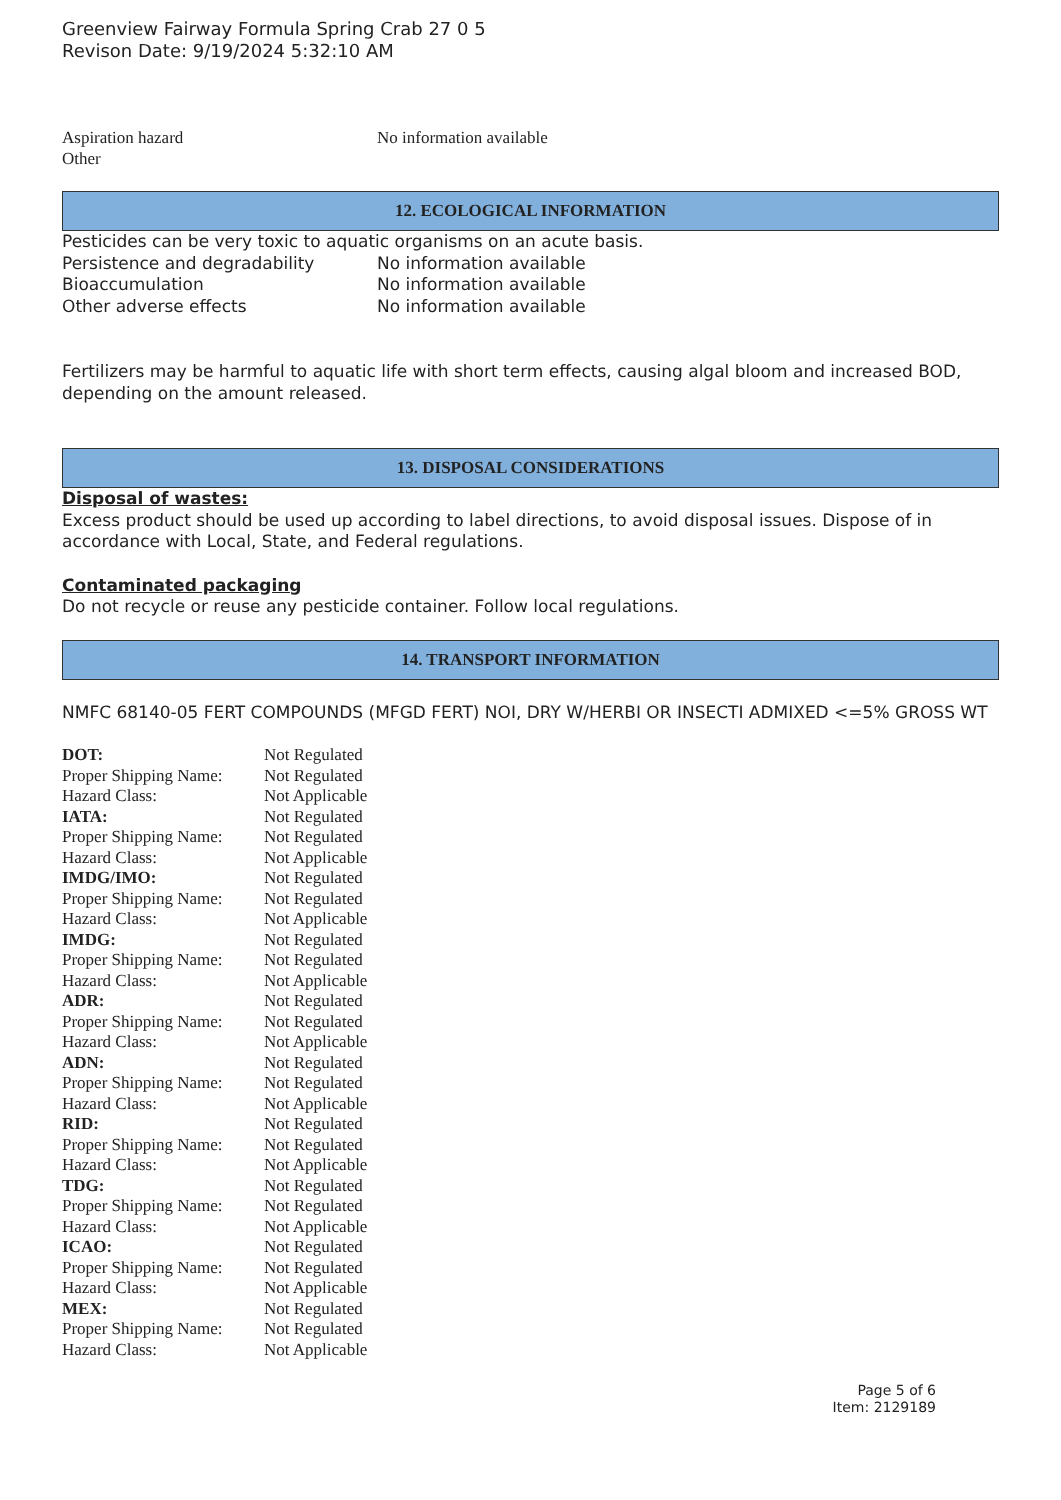Greenview Fairway Formula Spring Crab 27 0 5
Revison Date: 9/19/2024 5:32:10 AM
| Aspiration hazard | No information available |
| Other | |
12. ECOLOGICAL INFORMATION
Pesticides can be very toxic to aquatic organisms on an acute basis.
| Persistence and degradability | No information available |
| Bioaccumulation | No information available |
| Other adverse effects | No information available |
Fertilizers may be harmful to aquatic life with short term effects, causing algal bloom and increased BOD, depending on the amount released.
13. DISPOSAL CONSIDERATIONS
Disposal of wastes:
Excess product should be used up according to label directions, to avoid disposal issues. Dispose of in accordance with Local, State, and Federal regulations.
Contaminated packaging
Do not recycle or reuse any pesticide container. Follow local regulations.
14. TRANSPORT INFORMATION
NMFC 68140-05 FERT COMPOUNDS (MFGD FERT) NOI, DRY W/HERBI OR INSECTI ADMIXED <=5% GROSS WT
| DOT: | Not Regulated |
| Proper Shipping Name: | Not Regulated |
| Hazard Class: | Not Applicable |
| IATA: | Not Regulated |
| Proper Shipping Name: | Not Regulated |
| Hazard Class: | Not Applicable |
| IMDG/IMO: | Not Regulated |
| Proper Shipping Name: | Not Regulated |
| Hazard Class: | Not Applicable |
| IMDG: | Not Regulated |
| Proper Shipping Name: | Not Regulated |
| Hazard Class: | Not Applicable |
| ADR: | Not Regulated |
| Proper Shipping Name: | Not Regulated |
| Hazard Class: | Not Applicable |
| ADN: | Not Regulated |
| Proper Shipping Name: | Not Regulated |
| Hazard Class: | Not Applicable |
| RID: | Not Regulated |
| Proper Shipping Name: | Not Regulated |
| Hazard Class: | Not Applicable |
| TDG: | Not Regulated |
| Proper Shipping Name: | Not Regulated |
| Hazard Class: | Not Applicable |
| ICAO: | Not Regulated |
| Proper Shipping Name: | Not Regulated |
| Hazard Class: | Not Applicable |
| MEX: | Not Regulated |
| Proper Shipping Name: | Not Regulated |
| Hazard Class: | Not Applicable |
Page 5 of 6
Item: 2129189